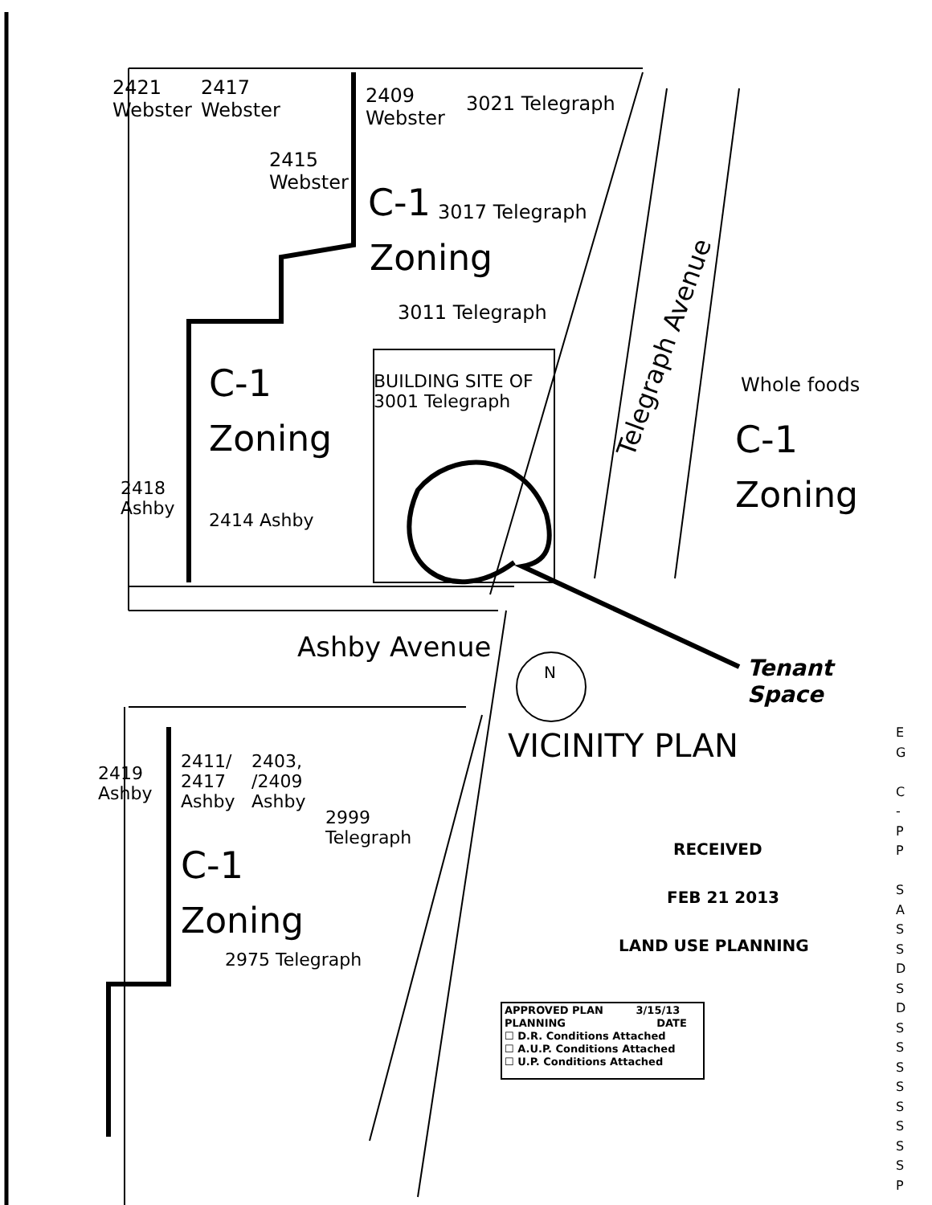2421
Webster
2417
Webster
2415
Webster
2409
Webster
3021 Telegraph
C-1 3017 Telegraph
Zoning
3011 Telegraph
BUILDING SITE OF
3001 Telegraph
C-1
Zoning
2418
Ashby
2414 Ashby
Telegraph Avenue
Whole foods
C-1
Zoning
Ashby Avenue
N
Tenant
Space
VICINITY PLAN
2419
Ashby
2411/
2417
Ashby
2403,
/2409
Ashby
2999
Telegraph
C-1
Zoning
2975 Telegraph
RECEIVED
FEB 21 2013
LAND USE PLANNING
APPROVED PLAN 3/15/13
PLANNING DATE
☐ D.R. Conditions Attached
☐ A.U.P. Conditions Attached
☐ U.P. Conditions Attached
E
G
C
-
P
P
S
A
S
S
D
S
D
S
S
S
S
S
S
S
S
P